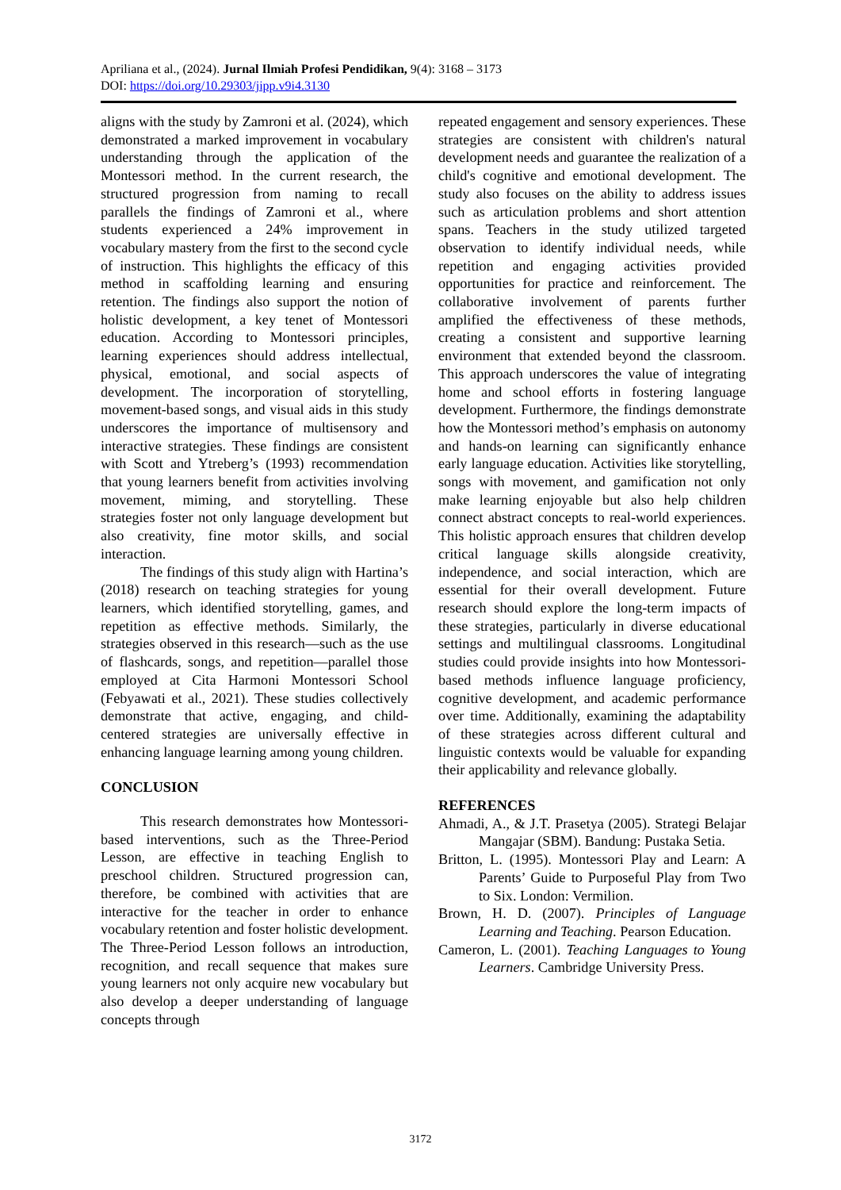Apriliana et al., (2024). Jurnal Ilmiah Profesi Pendidikan, 9(4): 3168 – 3173
DOI: https://doi.org/10.29303/jipp.v9i4.3130
aligns with the study by Zamroni et al. (2024), which demonstrated a marked improvement in vocabulary understanding through the application of the Montessori method. In the current research, the structured progression from naming to recall parallels the findings of Zamroni et al., where students experienced a 24% improvement in vocabulary mastery from the first to the second cycle of instruction. This highlights the efficacy of this method in scaffolding learning and ensuring retention. The findings also support the notion of holistic development, a key tenet of Montessori education. According to Montessori principles, learning experiences should address intellectual, physical, emotional, and social aspects of development. The incorporation of storytelling, movement-based songs, and visual aids in this study underscores the importance of multisensory and interactive strategies. These findings are consistent with Scott and Ytreberg’s (1993) recommendation that young learners benefit from activities involving movement, miming, and storytelling. These strategies foster not only language development but also creativity, fine motor skills, and social interaction.
The findings of this study align with Hartina’s (2018) research on teaching strategies for young learners, which identified storytelling, games, and repetition as effective methods. Similarly, the strategies observed in this research—such as the use of flashcards, songs, and repetition—parallel those employed at Cita Harmoni Montessori School (Febyawati et al., 2021). These studies collectively demonstrate that active, engaging, and child-centered strategies are universally effective in enhancing language learning among young children.
CONCLUSION
This research demonstrates how Montessori-based interventions, such as the Three-Period Lesson, are effective in teaching English to preschool children. Structured progression can, therefore, be combined with activities that are interactive for the teacher in order to enhance vocabulary retention and foster holistic development. The Three-Period Lesson follows an introduction, recognition, and recall sequence that makes sure young learners not only acquire new vocabulary but also develop a deeper understanding of language concepts through
repeated engagement and sensory experiences. These strategies are consistent with children's natural development needs and guarantee the realization of a child's cognitive and emotional development. The study also focuses on the ability to address issues such as articulation problems and short attention spans. Teachers in the study utilized targeted observation to identify individual needs, while repetition and engaging activities provided opportunities for practice and reinforcement. The collaborative involvement of parents further amplified the effectiveness of these methods, creating a consistent and supportive learning environment that extended beyond the classroom. This approach underscores the value of integrating home and school efforts in fostering language development. Furthermore, the findings demonstrate how the Montessori method’s emphasis on autonomy and hands-on learning can significantly enhance early language education. Activities like storytelling, songs with movement, and gamification not only make learning enjoyable but also help children connect abstract concepts to real-world experiences. This holistic approach ensures that children develop critical language skills alongside creativity, independence, and social interaction, which are essential for their overall development. Future research should explore the long-term impacts of these strategies, particularly in diverse educational settings and multilingual classrooms. Longitudinal studies could provide insights into how Montessori-based methods influence language proficiency, cognitive development, and academic performance over time. Additionally, examining the adaptability of these strategies across different cultural and linguistic contexts would be valuable for expanding their applicability and relevance globally.
REFERENCES
Ahmadi, A., & J.T. Prasetya (2005). Strategi Belajar Mangajar (SBM). Bandung: Pustaka Setia.
Britton, L. (1995). Montessori Play and Learn: A Parents’ Guide to Purposeful Play from Two to Six. London: Vermilion.
Brown, H. D. (2007). Principles of Language Learning and Teaching. Pearson Education.
Cameron, L. (2001). Teaching Languages to Young Learners. Cambridge University Press.
3172